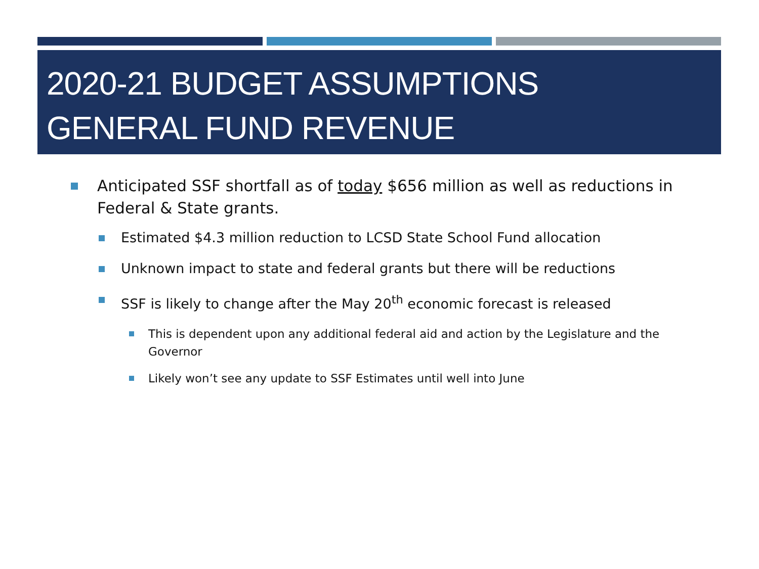2020-21 BUDGET ASSUMPTIONS
GENERAL FUND REVENUE
Anticipated SSF shortfall as of today $656 million as well as reductions in Federal & State grants.
Estimated $4.3 million reduction to LCSD State School Fund allocation
Unknown impact to state and federal grants but there will be reductions
SSF is likely to change after the May 20<sup>th</sup> economic forecast is released
This is dependent upon any additional federal aid and action by the Legislature and the Governor
Likely won’t see any update to SSF Estimates until well into June